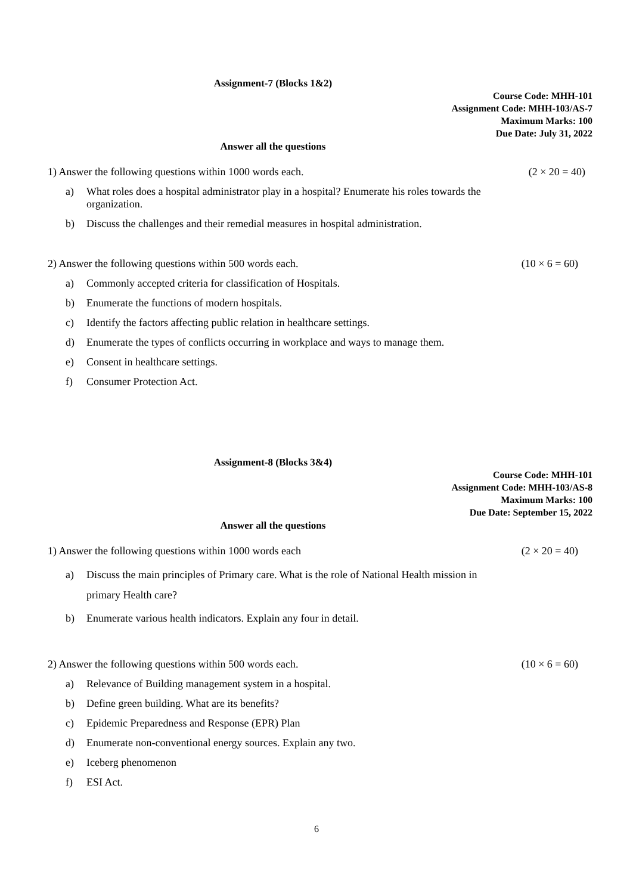Assignment-7 (Blocks 1&2)
Course Code: MHH-101
Assignment Code: MHH-103/AS-7
Maximum Marks: 100
Due Date: July 31, 2022
Answer all the questions
1) Answer the following questions within 1000 words each. (2 × 20 = 40)
a) What roles does a hospital administrator play in a hospital? Enumerate his roles towards the organization.
b) Discuss the challenges and their remedial measures in hospital administration.
2) Answer the following questions within 500 words each. (10 × 6 = 60)
a) Commonly accepted criteria for classification of Hospitals.
b) Enumerate the functions of modern hospitals.
c) Identify the factors affecting public relation in healthcare settings.
d) Enumerate the types of conflicts occurring in workplace and ways to manage them.
e) Consent in healthcare settings.
f) Consumer Protection Act.
Assignment-8 (Blocks 3&4)
Course Code: MHH-101
Assignment Code: MHH-103/AS-8
Maximum Marks: 100
Due Date: September 15, 2022
Answer all the questions
1) Answer the following questions within 1000 words each (2 × 20 = 40)
a) Discuss the main principles of Primary care. What is the role of National Health mission in primary Health care?
b) Enumerate various health indicators. Explain any four in detail.
2) Answer the following questions within 500 words each. (10 × 6 = 60)
a) Relevance of Building management system in a hospital.
b) Define green building. What are its benefits?
c) Epidemic Preparedness and Response (EPR) Plan
d) Enumerate non-conventional energy sources. Explain any two.
e) Iceberg phenomenon
f) ESI Act.
6